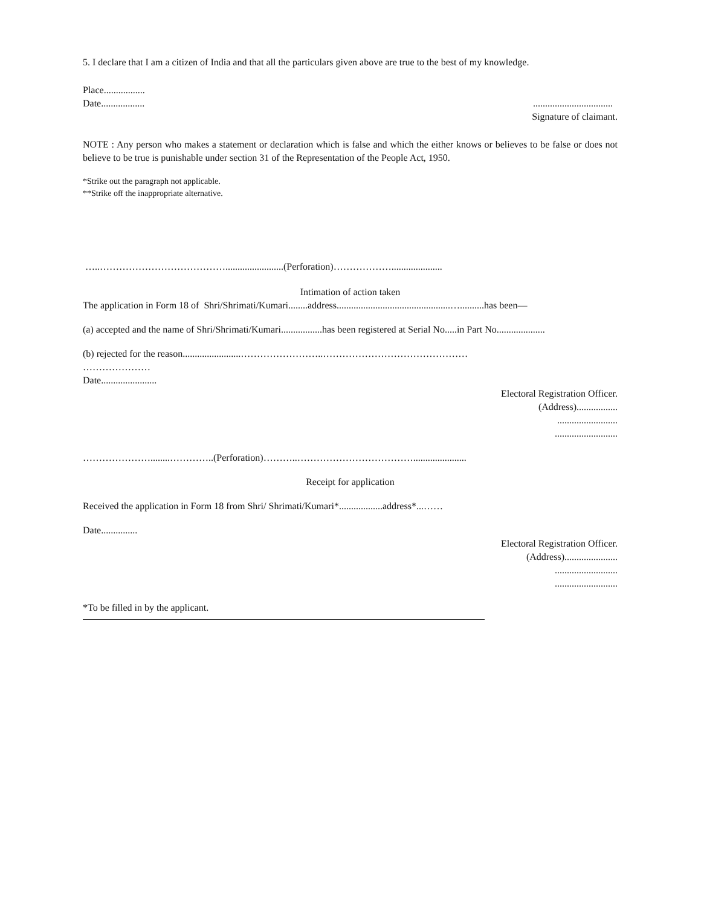5. I declare that I am a citizen of India and that all the particulars given above are true to the best of my knowledge.
Place.................
Date...................................................
Signature of claimant.
NOTE : Any person who makes a statement or declaration which is false and which the either knows or believes to be false or does not believe to be true is punishable under section 31 of the Representation of the People Act, 1950.
*Strike out the paragraph not applicable.
**Strike off the inappropriate alternative.
…..…………………………………........................(Perforation)……………….....................
Intimation of action taken
The application in Form 18 of Shri/Shrimati/Kumari........address...............................................…..........has been—
(a) accepted and the name of Shri/Shrimati/Kumari.................has been registered at Serial No.....in Part No....................
(b) rejected for the reason........................……………………..………………………………………
…………………
Date.......................
Electoral Registration Officer.
(Address).................
.........................
..........................
…………………........…………..(Perforation)………..………………………………......................
Receipt for application
Received the application in Form 18 from Shri/ Shrimati/Kumari*..................address*...……
Date...............
Electoral Registration Officer.
(Address)......................
..........................
..........................
*To be filled in by the applicant.